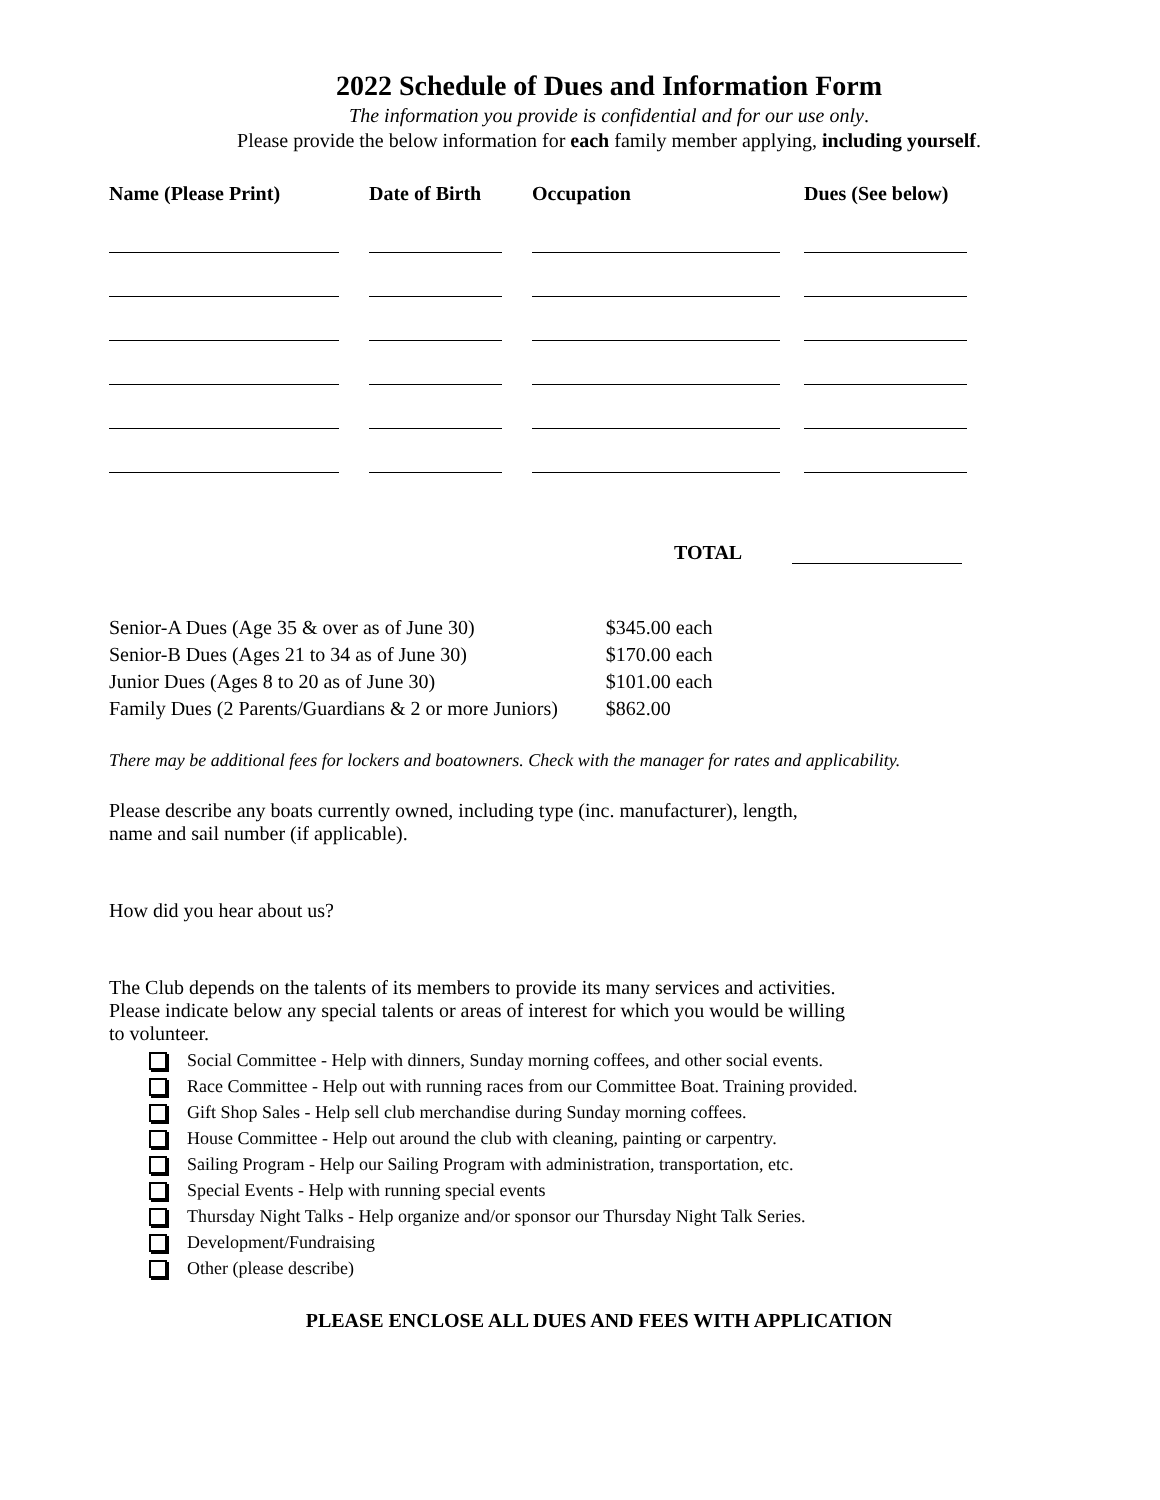2022 Schedule of Dues and Information Form
The information you provide is confidential and for our use only.
Please provide the below information for each family member applying, including yourself.
| Name (Please Print) | Date of Birth | Occupation | Dues (See below) |
| --- | --- | --- | --- |
TOTAL
| Senior-A Dues (Age 35 & over as of June 30) | $345.00 each |
| Senior-B Dues (Ages 21 to 34 as of June 30) | $170.00 each |
| Junior Dues (Ages 8 to 20 as of June 30) | $101.00 each |
| Family Dues (2 Parents/Guardians & 2 or more Juniors) | $862.00 |
There may be additional fees for lockers and boatowners. Check with the manager for rates and applicability.
Please describe any boats currently owned, including type (inc. manufacturer), length,
name and sail number (if applicable).
How did you hear about us?
The Club depends on the talents of its members to provide its many services and activities.
Please indicate below any special talents or areas of interest for which you would be willing
to volunteer.
Social Committee - Help with dinners, Sunday morning coffees, and other social events.
Race Committee - Help out with running races from our Committee Boat. Training provided.
Gift Shop Sales - Help sell club merchandise during Sunday morning coffees.
House Committee - Help out around the club with cleaning, painting or carpentry.
Sailing Program - Help our Sailing Program with administration, transportation, etc.
Special Events - Help with running special events
Thursday Night Talks - Help organize and/or sponsor our Thursday Night Talk Series.
Development/Fundraising
Other (please describe)
PLEASE ENCLOSE ALL DUES AND FEES WITH APPLICATION